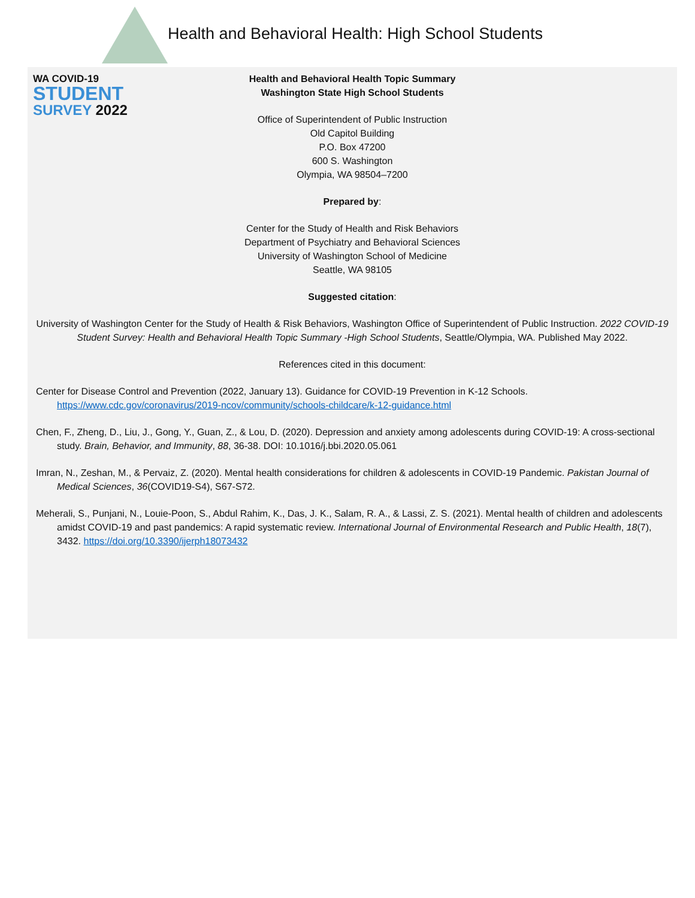WA COVID-19
STUDENT
SURVEY 2022
Health and Behavioral Health: High School Students
Health and Behavioral Health Topic Summary
Washington State High School Students
Office of Superintendent of Public Instruction
Old Capitol Building
P.O. Box 47200
600 S. Washington
Olympia, WA 98504–7200
Prepared by:
Center for the Study of Health and Risk Behaviors
Department of Psychiatry and Behavioral Sciences
University of Washington School of Medicine
Seattle, WA 98105
Suggested citation:
University of Washington Center for the Study of Health & Risk Behaviors, Washington Office of Superintendent of Public Instruction. 2022 COVID-19 Student Survey: Health and Behavioral Health Topic Summary -High School Students, Seattle/Olympia, WA. Published May 2022.
References cited in this document:
Center for Disease Control and Prevention (2022, January 13). Guidance for COVID-19 Prevention in K-12 Schools. https://www.cdc.gov/coronavirus/2019-ncov/community/schools-childcare/k-12-guidance.html
Chen, F., Zheng, D., Liu, J., Gong, Y., Guan, Z., & Lou, D. (2020). Depression and anxiety among adolescents during COVID-19: A cross-sectional study. Brain, Behavior, and Immunity, 88, 36-38. DOI: 10.1016/j.bbi.2020.05.061
Imran, N., Zeshan, M., & Pervaiz, Z. (2020). Mental health considerations for children & adolescents in COVID-19 Pandemic. Pakistan Journal of Medical Sciences, 36(COVID19-S4), S67-S72.
Meherali, S., Punjani, N., Louie-Poon, S., Abdul Rahim, K., Das, J. K., Salam, R. A., & Lassi, Z. S. (2021). Mental health of children and adolescents amidst COVID-19 and past pandemics: A rapid systematic review. International Journal of Environmental Research and Public Health, 18(7), 3432. https://doi.org/10.3390/ijerph18073432